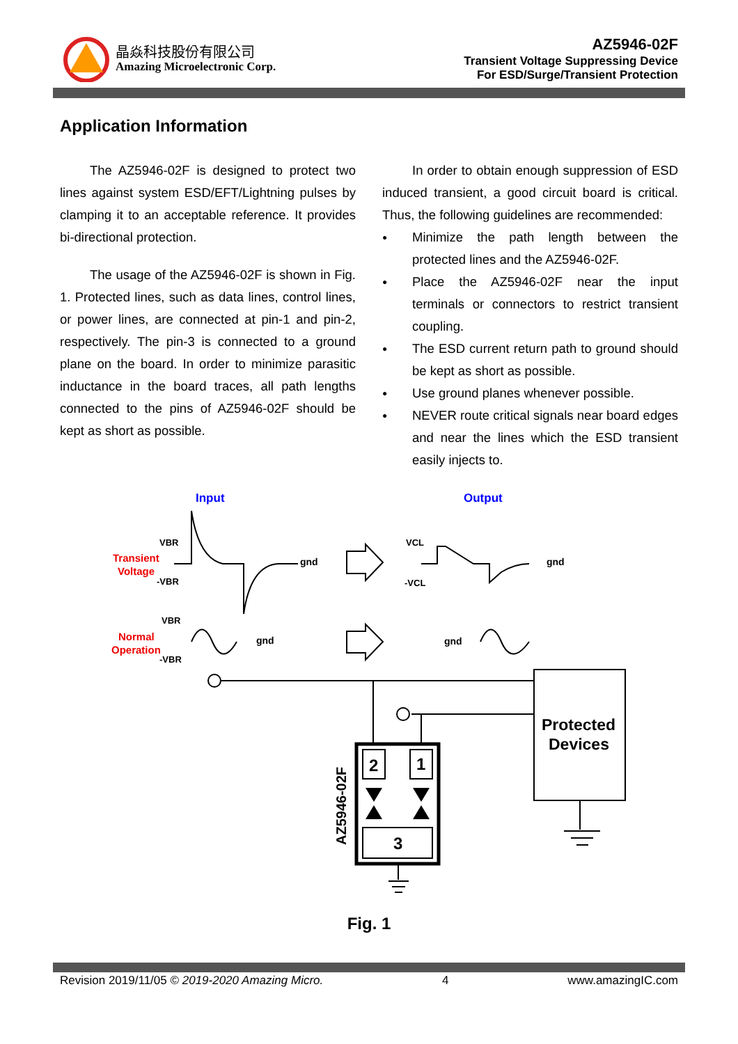晶焱科技股份有限公司
Amazing Microelectronic Corp.
AZ5946-02F
Transient Voltage Suppressing Device
For ESD/Surge/Transient Protection
Application Information
The AZ5946-02F is designed to protect two lines against system ESD/EFT/Lightning pulses by clamping it to an acceptable reference. It provides bi-directional protection.
The usage of the AZ5946-02F is shown in Fig. 1. Protected lines, such as data lines, control lines, or power lines, are connected at pin-1 and pin-2, respectively. The pin-3 is connected to a ground plane on the board. In order to minimize parasitic inductance in the board traces, all path lengths connected to the pins of AZ5946-02F should be kept as short as possible.
In order to obtain enough suppression of ESD induced transient, a good circuit board is critical. Thus, the following guidelines are recommended:
Minimize the path length between the protected lines and the AZ5946-02F.
Place the AZ5946-02F near the input terminals or connectors to restrict transient coupling.
The ESD current return path to ground should be kept as short as possible.
Use ground planes whenever possible.
NEVER route critical signals near board edges and near the lines which the ESD transient easily injects to.
Input
Output
Transient
Voltage
Normal
Operation
VBR
-VBR
gnd
gnd
VCL
-VCL
VBR
-VBR
gnd
gnd
2
1
3
AZ5946-02F
Protected
Devices
Fig. 1
Revision 2019/11/05 © 2019-2020 Amazing Micro. 4 www.amazingIC.com